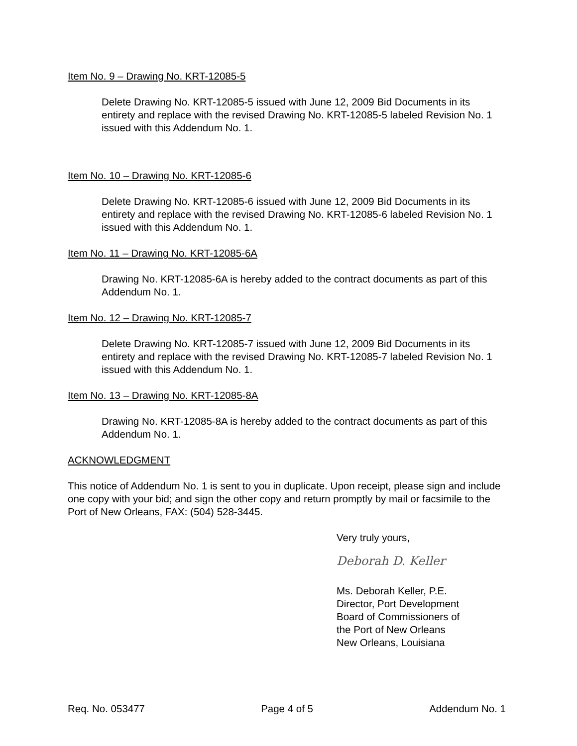Item No. 9 – Drawing No. KRT-12085-5
Delete Drawing No. KRT-12085-5 issued with June 12, 2009 Bid Documents in its entirety and replace with the revised Drawing No. KRT-12085-5 labeled Revision No. 1 issued with this Addendum No. 1.
Item No. 10 – Drawing No. KRT-12085-6
Delete Drawing No. KRT-12085-6 issued with June 12, 2009 Bid Documents in its entirety and replace with the revised Drawing No. KRT-12085-6 labeled Revision No. 1 issued with this Addendum No. 1.
Item No. 11 – Drawing No. KRT-12085-6A
Drawing No. KRT-12085-6A is hereby added to the contract documents as part of this Addendum No. 1.
Item No. 12 – Drawing No. KRT-12085-7
Delete Drawing No. KRT-12085-7 issued with June 12, 2009 Bid Documents in its entirety and replace with the revised Drawing No. KRT-12085-7 labeled Revision No. 1 issued with this Addendum No. 1.
Item No. 13 – Drawing No. KRT-12085-8A
Drawing No. KRT-12085-8A is hereby added to the contract documents as part of this Addendum No. 1.
ACKNOWLEDGMENT
This notice of Addendum No. 1 is sent to you in duplicate. Upon receipt, please sign and include one copy with your bid; and sign the other copy and return promptly by mail or facsimile to the Port of New Orleans, FAX: (504) 528-3445.
Very truly yours,
Deborah D. Keller
Ms. Deborah Keller, P.E.
Director, Port Development
Board of Commissioners of
the Port of New Orleans
New Orleans, Louisiana
Req. No. 053477 Page 4 of 5 Addendum No. 1